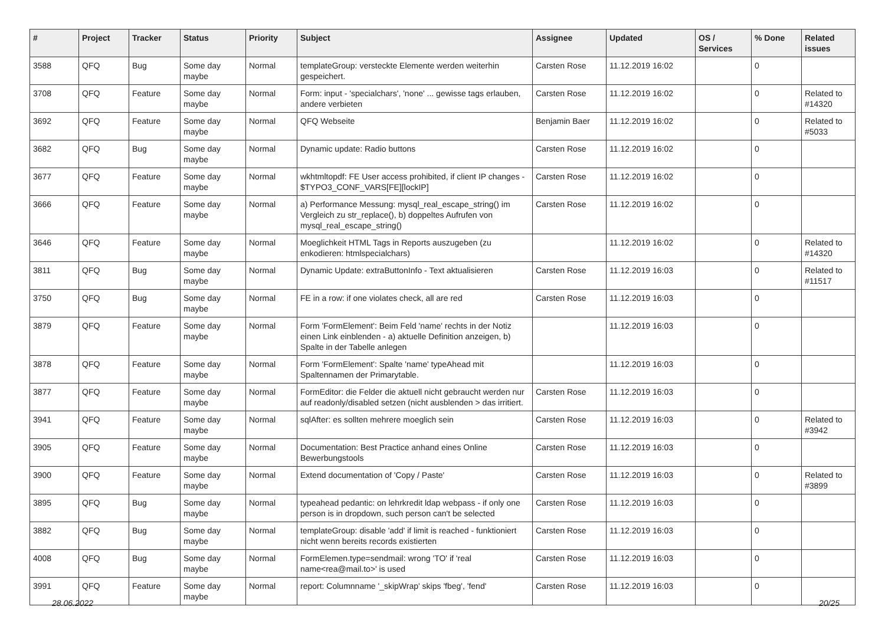| # | Project | Tracker | Status | Priority | Subject | Assignee | Updated | OS / Services | % Done | Related issues |
| --- | --- | --- | --- | --- | --- | --- | --- | --- | --- | --- |
| 3588 | QFQ | Bug | Some day maybe | Normal | templateGroup: versteckte Elemente werden weiterhin gespeichert. | Carsten Rose | 11.12.2019 16:02 | | 0 | |
| 3708 | QFQ | Feature | Some day maybe | Normal | Form: input - 'specialchars', 'none' ... gewisse tags erlauben, andere verbieten | Carsten Rose | 11.12.2019 16:02 | | 0 | Related to #14320 |
| 3692 | QFQ | Feature | Some day maybe | Normal | QFQ Webseite | Benjamin Baer | 11.12.2019 16:02 | | 0 | Related to #5033 |
| 3682 | QFQ | Bug | Some day maybe | Normal | Dynamic update: Radio buttons | Carsten Rose | 11.12.2019 16:02 | | 0 | |
| 3677 | QFQ | Feature | Some day maybe | Normal | wkhtmltopdf: FE User access prohibited, if client IP changes - $TYPO3_CONF_VARS[FE][lockIP] | Carsten Rose | 11.12.2019 16:02 | | 0 | |
| 3666 | QFQ | Feature | Some day maybe | Normal | a) Performance Messung: mysql_real_escape_string() im Vergleich zu str_replace(), b) doppeltes Aufrufen von mysql_real_escape_string() | Carsten Rose | 11.12.2019 16:02 | | 0 | |
| 3646 | QFQ | Feature | Some day maybe | Normal | Moeglichkeit HTML Tags in Reports auszugeben (zu enkodieren: htmlspecialchars) | | 11.12.2019 16:02 | | 0 | Related to #14320 |
| 3811 | QFQ | Bug | Some day maybe | Normal | Dynamic Update: extraButtonInfo - Text aktualisieren | Carsten Rose | 11.12.2019 16:03 | | 0 | Related to #11517 |
| 3750 | QFQ | Bug | Some day maybe | Normal | FE in a row: if one violates check, all are red | Carsten Rose | 11.12.2019 16:03 | | 0 | |
| 3879 | QFQ | Feature | Some day maybe | Normal | Form 'FormElement': Beim Feld 'name' rechts in der Notiz einen Link einblenden - a) aktuelle Definition anzeigen, b) Spalte in der Tabelle anlegen | | 11.12.2019 16:03 | | 0 | |
| 3878 | QFQ | Feature | Some day maybe | Normal | Form 'FormElement': Spalte 'name' typeAhead mit Spaltennamen der Primarytable. | | 11.12.2019 16:03 | | 0 | |
| 3877 | QFQ | Feature | Some day maybe | Normal | FormEditor: die Felder die aktuell nicht gebraucht werden nur auf readonly/disabled setzen (nicht ausblenden > das irritiert. | Carsten Rose | 11.12.2019 16:03 | | 0 | |
| 3941 | QFQ | Feature | Some day maybe | Normal | sqlAfter: es sollten mehrere moeglich sein | Carsten Rose | 11.12.2019 16:03 | | 0 | Related to #3942 |
| 3905 | QFQ | Feature | Some day maybe | Normal | Documentation: Best Practice anhand eines Online Bewerbungstools | Carsten Rose | 11.12.2019 16:03 | | 0 | |
| 3900 | QFQ | Feature | Some day maybe | Normal | Extend documentation of 'Copy / Paste' | Carsten Rose | 11.12.2019 16:03 | | 0 | Related to #3899 |
| 3895 | QFQ | Bug | Some day maybe | Normal | typeahead pedantic: on lehrkredit ldap webpass - if only one person is in dropdown, such person can't be selected | Carsten Rose | 11.12.2019 16:03 | | 0 | |
| 3882 | QFQ | Bug | Some day maybe | Normal | templateGroup: disable 'add' if limit is reached - funktioniert nicht wenn bereits records existierten | Carsten Rose | 11.12.2019 16:03 | | 0 | |
| 4008 | QFQ | Bug | Some day maybe | Normal | FormElemen.type=sendmail: wrong 'TO' if 'real name<rea@mail.to>' is used | Carsten Rose | 11.12.2019 16:03 | | 0 | |
| 3991 | QFQ | Feature | Some day maybe | Normal | report: Columnname '_skipWrap' skips 'fbeg', 'fend' | Carsten Rose | 11.12.2019 16:03 | | 0 | |
28.06.2022 20/25